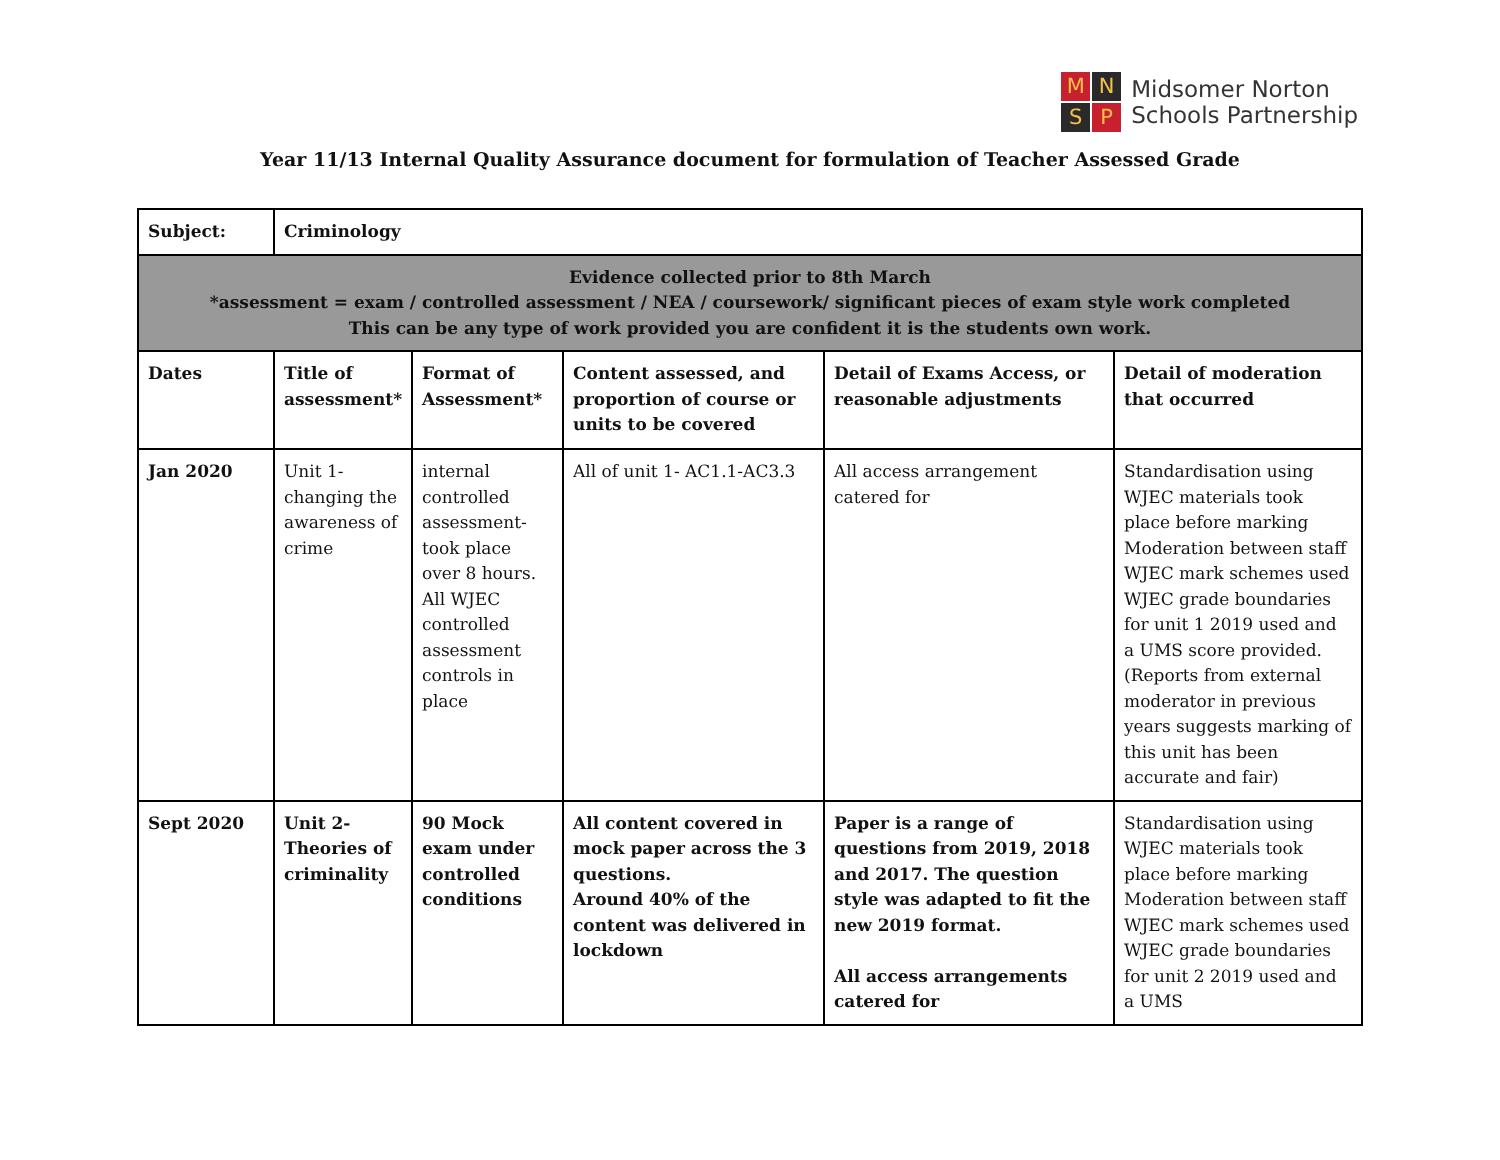M
N
S
P
Midsomer Norton
Schools Partnership
Year 11/13 Internal Quality Assurance document for formulation of Teacher Assessed Grade
| Subject: | Criminology | | | | |
| --- | --- | --- | --- | --- | --- |
| Evidence collected prior to 8th March *assessment = exam / controlled assessment / NEA / coursework/ significant pieces of exam style work completed This can be any type of work provided you are confident it is the students own work. | | | | | |
| Dates | Title of assessment* | Format of Assessment* | Content assessed, and proportion of course or units to be covered | Detail of Exams Access, or reasonable adjustments | Detail of moderation that occurred |
| Jan 2020 | Unit 1- changing the awareness of crime | internal controlled assessment- took place over 8 hours. All WJEC controlled assessment controls in place | All of unit 1- AC1.1-AC3.3 | All access arrangement catered for | Standardisation using WJEC materials took place before marking Moderation between staff WJEC mark schemes used WJEC grade boundaries for unit 1 2019 used and a UMS score provided. (Reports from external moderator in previous years suggests marking of this unit has been accurate and fair) |
| Sept 2020 | Unit 2- Theories of criminality | 90 Mock exam under controlled conditions | All content covered in mock paper across the 3 questions. Around 40% of the content was delivered in lockdown | Paper is a range of questions from 2019, 2018 and 2017. The question style was adapted to fit the new 2019 format. All access arrangements catered for | Standardisation using WJEC materials took place before marking Moderation between staff WJEC mark schemes used WJEC grade boundaries for unit 2 2019 used and a UMS |